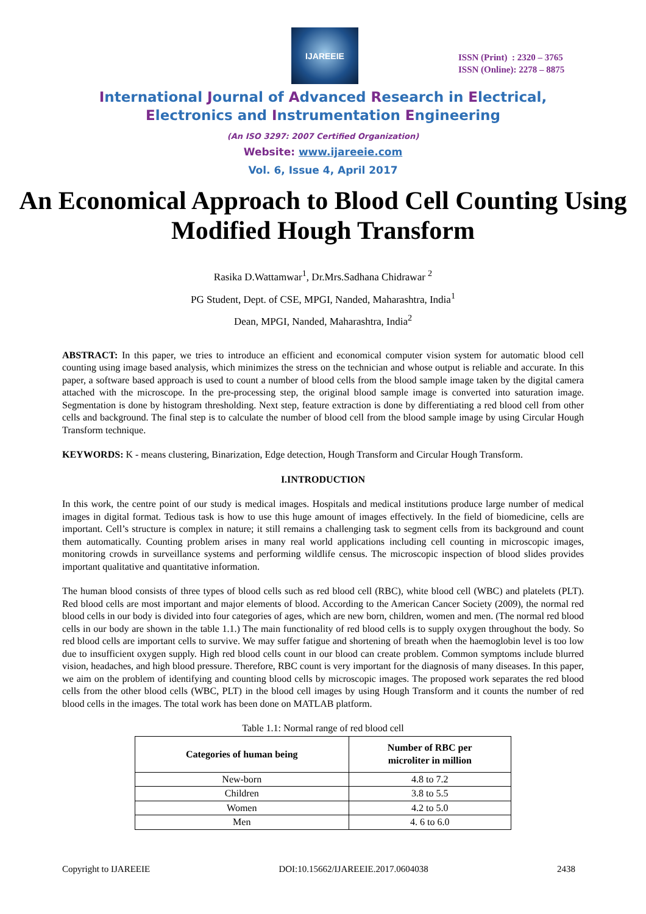IJAREEIE
ISSN (Print) : 2320 – 3765
ISSN (Online): 2278 – 8875
International Journal of Advanced Research in Electrical,
Electronics and Instrumentation Engineering
(An ISO 3297: 2007 Certified Organization)
Website: www.ijareeie.com
Vol. 6, Issue 4, April 2017
An Economical Approach to Blood Cell Counting Using Modified Hough Transform
Rasika D.Wattamwar<sup>1</sup>, Dr.Mrs.Sadhana Chidrawar <sup>2</sup>
PG Student, Dept. of CSE, MPGI, Nanded, Maharashtra, India<sup>1</sup>
Dean, MPGI, Nanded, Maharashtra, India<sup>2</sup>
ABSTRACT: In this paper, we tries to introduce an efficient and economical computer vision system for automatic blood cell counting using image based analysis, which minimizes the stress on the technician and whose output is reliable and accurate. In this paper, a software based approach is used to count a number of blood cells from the blood sample image taken by the digital camera attached with the microscope. In the pre-processing step, the original blood sample image is converted into saturation image. Segmentation is done by histogram thresholding. Next step, feature extraction is done by differentiating a red blood cell from other cells and background. The final step is to calculate the number of blood cell from the blood sample image by using Circular Hough Transform technique.
KEYWORDS: K - means clustering, Binarization, Edge detection, Hough Transform and Circular Hough Transform.
I.INTRODUCTION
In this work, the centre point of our study is medical images. Hospitals and medical institutions produce large number of medical images in digital format. Tedious task is how to use this huge amount of images effectively. In the field of biomedicine, cells are important. Cell’s structure is complex in nature; it still remains a challenging task to segment cells from its background and count them automatically. Counting problem arises in many real world applications including cell counting in microscopic images, monitoring crowds in surveillance systems and performing wildlife census. The microscopic inspection of blood slides provides important qualitative and quantitative information.
The human blood consists of three types of blood cells such as red blood cell (RBC), white blood cell (WBC) and platelets (PLT). Red blood cells are most important and major elements of blood. According to the American Cancer Society (2009), the normal red blood cells in our body is divided into four categories of ages, which are new born, children, women and men. (The normal red blood cells in our body are shown in the table 1.1.) The main functionality of red blood cells is to supply oxygen throughout the body. So red blood cells are important cells to survive. We may suffer fatigue and shortening of breath when the haemoglobin level is too low due to insufficient oxygen supply. High red blood cells count in our blood can create problem. Common symptoms include blurred vision, headaches, and high blood pressure. Therefore, RBC count is very important for the diagnosis of many diseases. In this paper, we aim on the problem of identifying and counting blood cells by microscopic images. The proposed work separates the red blood cells from the other blood cells (WBC, PLT) in the blood cell images by using Hough Transform and it counts the number of red blood cells in the images. The total work has been done on MATLAB platform.
Table 1.1: Normal range of red blood cell
| Categories of human being | Number of RBC per microliter in million |
| --- | --- |
| New-born | 4.8 to 7.2 |
| Children | 3.8 to 5.5 |
| Women | 4.2 to 5.0 |
| Men | 4. 6 to 6.0 |
Copyright to IJAREEIE DOI:10.15662/IJAREEIE.2017.0604038 2438